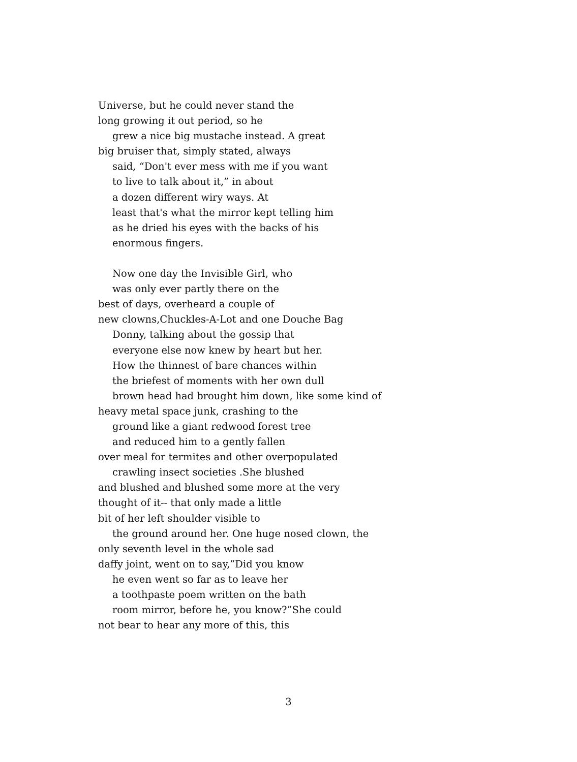Universe, but he could never stand the
long growing it out period, so he
grew a nice big mustache instead. A great
big bruiser that, simply stated, always
said, “Don't ever mess with me if you want
to live to talk about it,” in about
a dozen different wiry ways. At
least that's what the mirror kept telling him
as he dried his eyes with the backs of his
enormous fingers.
Now one day the Invisible Girl, who
was only ever partly there on the
best of days, overheard a couple of
new clowns,Chuckles-A-Lot and one Douche Bag
Donny, talking about the gossip that
everyone else now knew by heart but her.
How the thinnest of bare chances within
the briefest of moments with her own dull
brown head had brought him down, like some kind of
heavy metal space junk, crashing to the
ground like a giant redwood forest tree
and reduced him to a gently fallen
over meal for termites and other overpopulated
crawling insect societies .She blushed
and blushed and blushed some more at the very
thought of it-- that only made a little
bit of her left shoulder visible to
the ground around her. One huge nosed clown, the
only seventh level in the whole sad
daffy joint, went on to say,”Did you know
he even went so far as to leave her
a toothpaste poem written on the bath
room mirror, before he, you know?”She could
not bear to hear any more of this, this
3